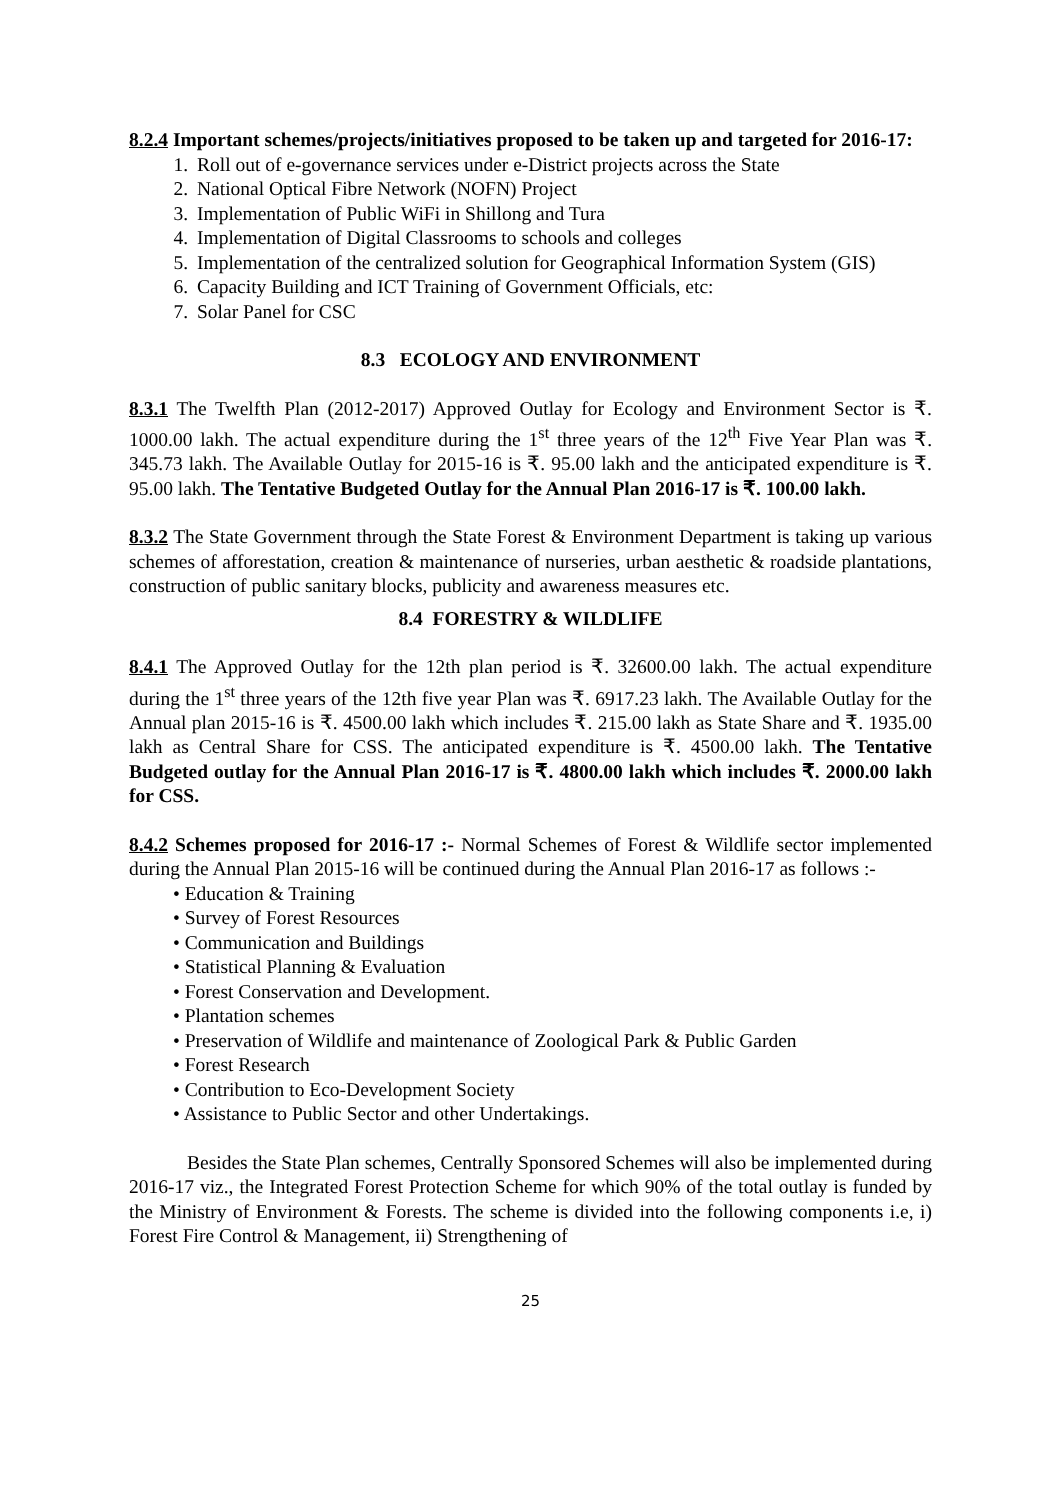8.2.4 Important schemes/projects/initiatives proposed to be taken up and targeted for 2016-17:
1. Roll out of e-governance services under e-District projects across the State
2. National Optical Fibre Network (NOFN) Project
3. Implementation of Public WiFi in Shillong and Tura
4. Implementation of Digital Classrooms to schools and colleges
5. Implementation of the centralized solution for Geographical Information System (GIS)
6. Capacity Building and ICT Training of Government Officials, etc:
7. Solar Panel for CSC
8.3 ECOLOGY AND ENVIRONMENT
8.3.1 The Twelfth Plan (2012-2017) Approved Outlay for Ecology and Environment Sector is ₹. 1000.00 lakh. The actual expenditure during the 1<sup>st</sup> three years of the 12<sup>th</sup> Five Year Plan was ₹. 345.73 lakh. The Available Outlay for 2015-16 is ₹. 95.00 lakh and the anticipated expenditure is ₹. 95.00 lakh. The Tentative Budgeted Outlay for the Annual Plan 2016-17 is ₹. 100.00 lakh.
8.3.2 The State Government through the State Forest & Environment Department is taking up various schemes of afforestation, creation & maintenance of nurseries, urban aesthetic & roadside plantations, construction of public sanitary blocks, publicity and awareness measures etc.
8.4 FORESTRY & WILDLIFE
8.4.1 The Approved Outlay for the 12th plan period is ₹. 32600.00 lakh. The actual expenditure during the 1<sup>st</sup> three years of the 12th five year Plan was ₹. 6917.23 lakh. The Available Outlay for the Annual plan 2015-16 is ₹. 4500.00 lakh which includes ₹. 215.00 lakh as State Share and ₹. 1935.00 lakh as Central Share for CSS. The anticipated expenditure is ₹. 4500.00 lakh. The Tentative Budgeted outlay for the Annual Plan 2016-17 is ₹. 4800.00 lakh which includes ₹. 2000.00 lakh for CSS.
8.4.2 Schemes proposed for 2016-17 :- Normal Schemes of Forest & Wildlife sector implemented during the Annual Plan 2015-16 will be continued during the Annual Plan 2016-17 as follows :-
• Education & Training
• Survey of Forest Resources
• Communication and Buildings
• Statistical Planning & Evaluation
• Forest Conservation and Development.
• Plantation schemes
• Preservation of Wildlife and maintenance of Zoological Park & Public Garden
• Forest Research
• Contribution to Eco-Development Society
• Assistance to Public Sector and other Undertakings.
Besides the State Plan schemes, Centrally Sponsored Schemes will also be implemented during 2016-17 viz., the Integrated Forest Protection Scheme for which 90% of the total outlay is funded by the Ministry of Environment & Forests. The scheme is divided into the following components i.e, i) Forest Fire Control & Management, ii) Strengthening of
25